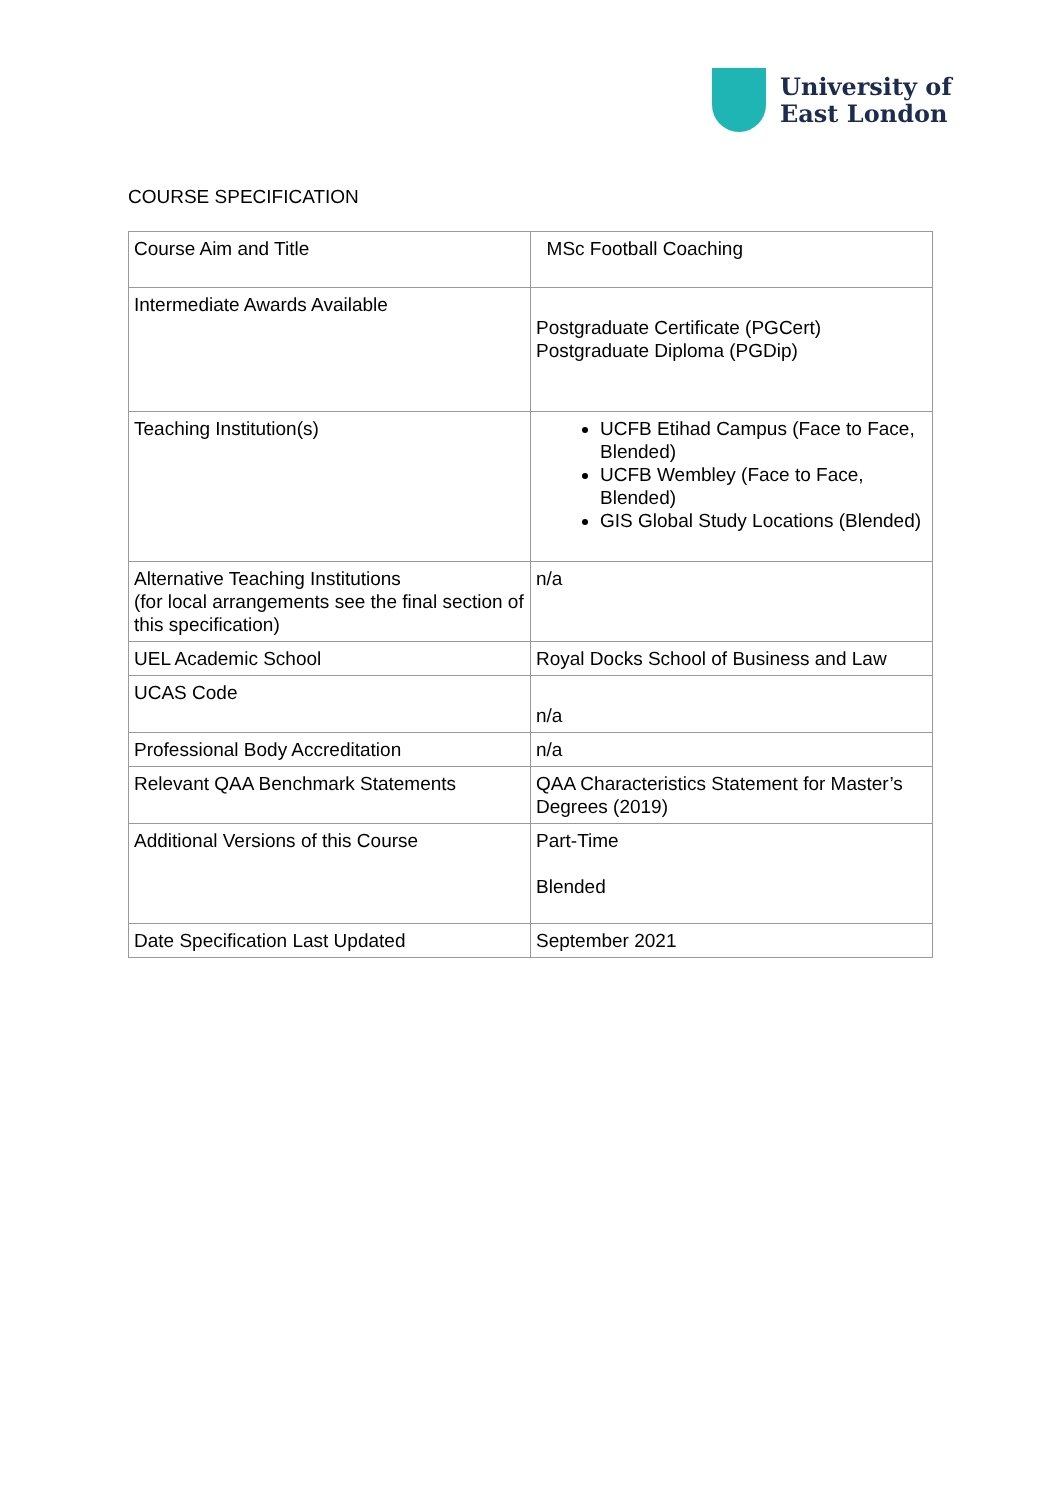University of
East London
COURSE SPECIFICATION
| Course Aim and Title | MSc Football Coaching |
| Intermediate Awards Available | Postgraduate Certificate (PGCert) Postgraduate Diploma (PGDip) |
| Teaching Institution(s) | UCFB Etihad Campus (Face to Face, Blended) UCFB Wembley (Face to Face, Blended) GIS Global Study Locations (Blended) |
| Alternative Teaching Institutions (for local arrangements see the final section of this specification) | n/a |
| UEL Academic School | Royal Docks School of Business and Law |
| UCAS Code | n/a |
| Professional Body Accreditation | n/a |
| Relevant QAA Benchmark Statements | QAA Characteristics Statement for Master’s Degrees (2019) |
| Additional Versions of this Course | Part-Time Blended |
| Date Specification Last Updated | September 2021 |